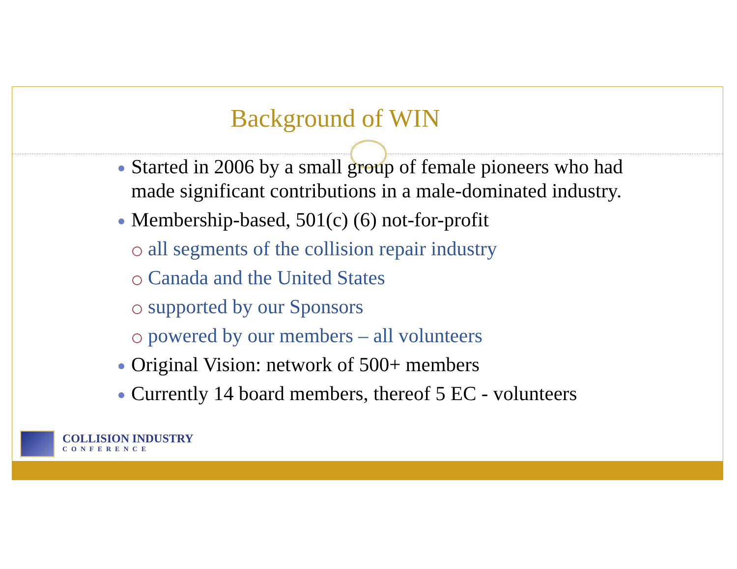Background of WIN
Started in 2006 by a small group of female pioneers who had made significant contributions in a male-dominated industry.
Membership-based, 501(c) (6) not-for-profit
all segments of the collision repair industry
Canada and the United States
supported by our Sponsors
powered by our members – all volunteers
Original Vision: network of 500+ members
Currently 14 board members, thereof 5 EC - volunteers
COLLISION INDUSTRY
CONFERENCE